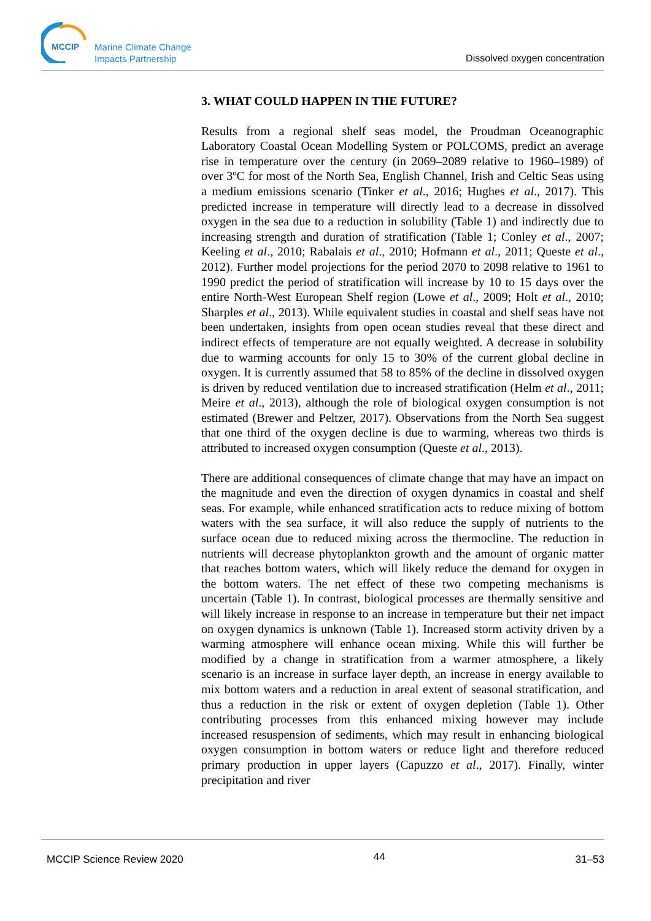MCCIP
Marine Climate Change
Impacts Partnership
Dissolved oxygen concentration
3. WHAT COULD HAPPEN IN THE FUTURE?
Results from a regional shelf seas model, the Proudman Oceanographic Laboratory Coastal Ocean Modelling System or POLCOMS, predict an average rise in temperature over the century (in 2069–2089 relative to 1960–1989) of over 3ºC for most of the North Sea, English Channel, Irish and Celtic Seas using a medium emissions scenario (Tinker et al., 2016; Hughes et al., 2017). This predicted increase in temperature will directly lead to a decrease in dissolved oxygen in the sea due to a reduction in solubility (Table 1) and indirectly due to increasing strength and duration of stratification (Table 1; Conley et al., 2007; Keeling et al., 2010; Rabalais et al., 2010; Hofmann et al., 2011; Queste et al., 2012). Further model projections for the period 2070 to 2098 relative to 1961 to 1990 predict the period of stratification will increase by 10 to 15 days over the entire North-West European Shelf region (Lowe et al., 2009; Holt et al., 2010; Sharples et al., 2013). While equivalent studies in coastal and shelf seas have not been undertaken, insights from open ocean studies reveal that these direct and indirect effects of temperature are not equally weighted. A decrease in solubility due to warming accounts for only 15 to 30% of the current global decline in oxygen. It is currently assumed that 58 to 85% of the decline in dissolved oxygen is driven by reduced ventilation due to increased stratification (Helm et al., 2011; Meire et al., 2013), although the role of biological oxygen consumption is not estimated (Brewer and Peltzer, 2017). Observations from the North Sea suggest that one third of the oxygen decline is due to warming, whereas two thirds is attributed to increased oxygen consumption (Queste et al., 2013).
There are additional consequences of climate change that may have an impact on the magnitude and even the direction of oxygen dynamics in coastal and shelf seas. For example, while enhanced stratification acts to reduce mixing of bottom waters with the sea surface, it will also reduce the supply of nutrients to the surface ocean due to reduced mixing across the thermocline. The reduction in nutrients will decrease phytoplankton growth and the amount of organic matter that reaches bottom waters, which will likely reduce the demand for oxygen in the bottom waters. The net effect of these two competing mechanisms is uncertain (Table 1). In contrast, biological processes are thermally sensitive and will likely increase in response to an increase in temperature but their net impact on oxygen dynamics is unknown (Table 1). Increased storm activity driven by a warming atmosphere will enhance ocean mixing. While this will further be modified by a change in stratification from a warmer atmosphere, a likely scenario is an increase in surface layer depth, an increase in energy available to mix bottom waters and a reduction in areal extent of seasonal stratification, and thus a reduction in the risk or extent of oxygen depletion (Table 1). Other contributing processes from this enhanced mixing however may include increased resuspension of sediments, which may result in enhancing biological oxygen consumption in bottom waters or reduce light and therefore reduced primary production in upper layers (Capuzzo et al., 2017). Finally, winter precipitation and river
MCCIP Science Review 2020 44 31–53